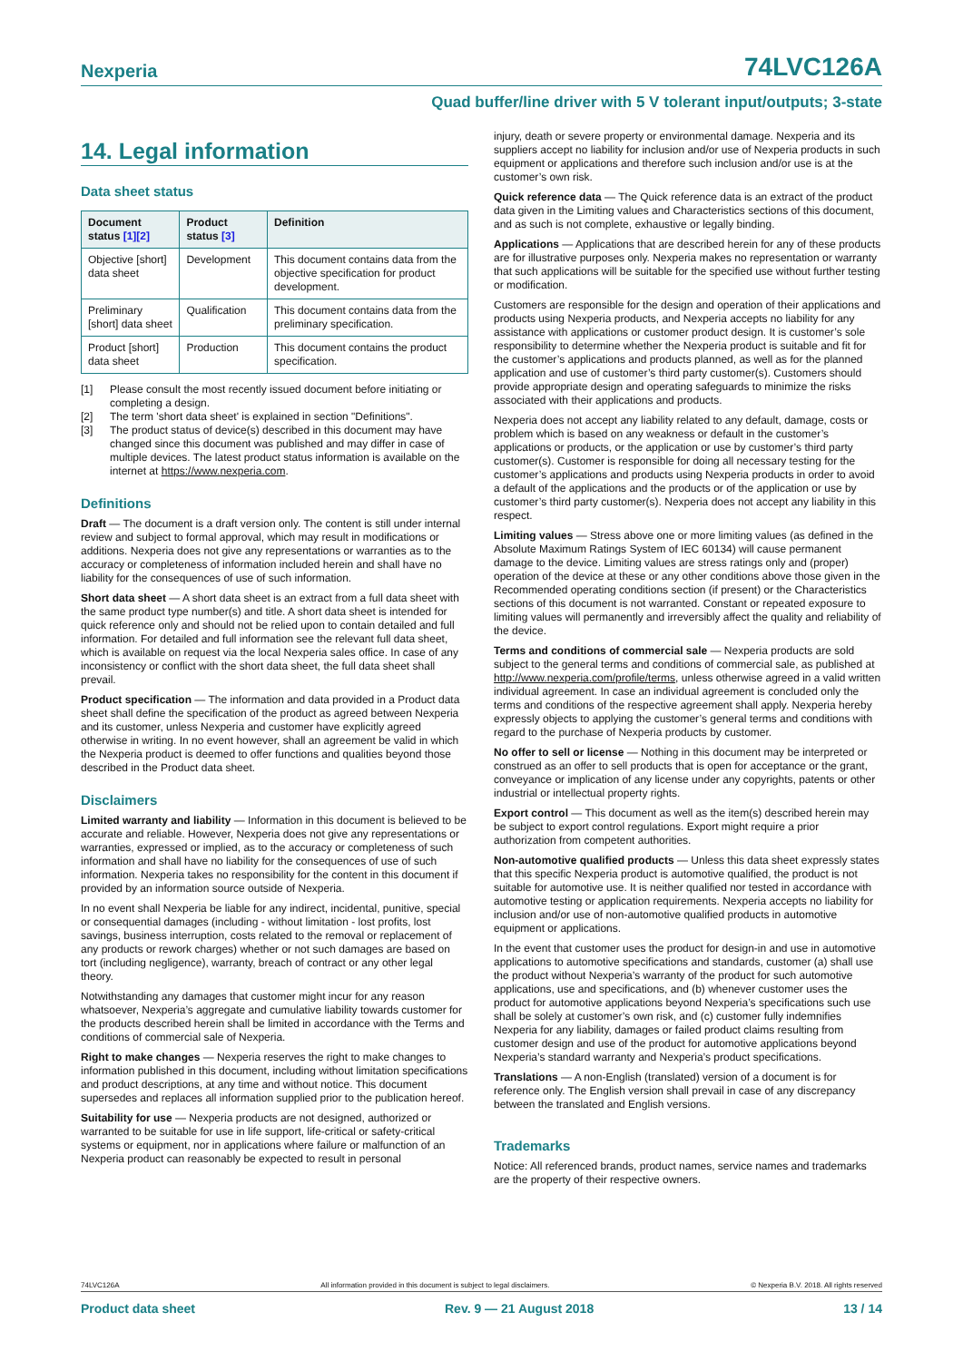Nexperia 74LVC126A
Quad buffer/line driver with 5 V tolerant input/outputs; 3-state
14. Legal information
Data sheet status
| Document status [1][2] | Product status [3] | Definition |
| --- | --- | --- |
| Objective [short] data sheet | Development | This document contains data from the objective specification for product development. |
| Preliminary [short] data sheet | Qualification | This document contains data from the preliminary specification. |
| Product [short] data sheet | Production | This document contains the product specification. |
[1] Please consult the most recently issued document before initiating or completing a design.
[2] The term 'short data sheet' is explained in section "Definitions".
[3] The product status of device(s) described in this document may have changed since this document was published and may differ in case of multiple devices. The latest product status information is available on the internet at https://www.nexperia.com.
Definitions
Draft — The document is a draft version only. The content is still under internal review and subject to formal approval, which may result in modifications or additions. Nexperia does not give any representations or warranties as to the accuracy or completeness of information included herein and shall have no liability for the consequences of use of such information.
Short data sheet — A short data sheet is an extract from a full data sheet with the same product type number(s) and title. A short data sheet is intended for quick reference only and should not be relied upon to contain detailed and full information. For detailed and full information see the relevant full data sheet, which is available on request via the local Nexperia sales office. In case of any inconsistency or conflict with the short data sheet, the full data sheet shall prevail.
Product specification — The information and data provided in a Product data sheet shall define the specification of the product as agreed between Nexperia and its customer, unless Nexperia and customer have explicitly agreed otherwise in writing. In no event however, shall an agreement be valid in which the Nexperia product is deemed to offer functions and qualities beyond those described in the Product data sheet.
Disclaimers
Limited warranty and liability — Information in this document is believed to be accurate and reliable. However, Nexperia does not give any representations or warranties, expressed or implied, as to the accuracy or completeness of such information and shall have no liability for the consequences of use of such information. Nexperia takes no responsibility for the content in this document if provided by an information source outside of Nexperia.
In no event shall Nexperia be liable for any indirect, incidental, punitive, special or consequential damages (including - without limitation - lost profits, lost savings, business interruption, costs related to the removal or replacement of any products or rework charges) whether or not such damages are based on tort (including negligence), warranty, breach of contract or any other legal theory.
Notwithstanding any damages that customer might incur for any reason whatsoever, Nexperia’s aggregate and cumulative liability towards customer for the products described herein shall be limited in accordance with the Terms and conditions of commercial sale of Nexperia.
Right to make changes — Nexperia reserves the right to make changes to information published in this document, including without limitation specifications and product descriptions, at any time and without notice. This document supersedes and replaces all information supplied prior to the publication hereof.
Suitability for use — Nexperia products are not designed, authorized or warranted to be suitable for use in life support, life-critical or safety-critical systems or equipment, nor in applications where failure or malfunction of an Nexperia product can reasonably be expected to result in personal
injury, death or severe property or environmental damage. Nexperia and its suppliers accept no liability for inclusion and/or use of Nexperia products in such equipment or applications and therefore such inclusion and/or use is at the customer’s own risk.
Quick reference data — The Quick reference data is an extract of the product data given in the Limiting values and Characteristics sections of this document, and as such is not complete, exhaustive or legally binding.
Applications — Applications that are described herein for any of these products are for illustrative purposes only. Nexperia makes no representation or warranty that such applications will be suitable for the specified use without further testing or modification.
Customers are responsible for the design and operation of their applications and products using Nexperia products, and Nexperia accepts no liability for any assistance with applications or customer product design. It is customer’s sole responsibility to determine whether the Nexperia product is suitable and fit for the customer’s applications and products planned, as well as for the planned application and use of customer’s third party customer(s). Customers should provide appropriate design and operating safeguards to minimize the risks associated with their applications and products.
Nexperia does not accept any liability related to any default, damage, costs or problem which is based on any weakness or default in the customer’s applications or products, or the application or use by customer’s third party customer(s). Customer is responsible for doing all necessary testing for the customer’s applications and products using Nexperia products in order to avoid a default of the applications and the products or of the application or use by customer’s third party customer(s). Nexperia does not accept any liability in this respect.
Limiting values — Stress above one or more limiting values (as defined in the Absolute Maximum Ratings System of IEC 60134) will cause permanent damage to the device. Limiting values are stress ratings only and (proper) operation of the device at these or any other conditions above those given in the Recommended operating conditions section (if present) or the Characteristics sections of this document is not warranted. Constant or repeated exposure to limiting values will permanently and irreversibly affect the quality and reliability of the device.
Terms and conditions of commercial sale — Nexperia products are sold subject to the general terms and conditions of commercial sale, as published at http://www.nexperia.com/profile/terms, unless otherwise agreed in a valid written individual agreement. In case an individual agreement is concluded only the terms and conditions of the respective agreement shall apply. Nexperia hereby expressly objects to applying the customer’s general terms and conditions with regard to the purchase of Nexperia products by customer.
No offer to sell or license — Nothing in this document may be interpreted or construed as an offer to sell products that is open for acceptance or the grant, conveyance or implication of any license under any copyrights, patents or other industrial or intellectual property rights.
Export control — This document as well as the item(s) described herein may be subject to export control regulations. Export might require a prior authorization from competent authorities.
Non-automotive qualified products — Unless this data sheet expressly states that this specific Nexperia product is automotive qualified, the product is not suitable for automotive use. It is neither qualified nor tested in accordance with automotive testing or application requirements. Nexperia accepts no liability for inclusion and/or use of non-automotive qualified products in automotive equipment or applications.
In the event that customer uses the product for design-in and use in automotive applications to automotive specifications and standards, customer (a) shall use the product without Nexperia’s warranty of the product for such automotive applications, use and specifications, and (b) whenever customer uses the product for automotive applications beyond Nexperia’s specifications such use shall be solely at customer’s own risk, and (c) customer fully indemnifies Nexperia for any liability, damages or failed product claims resulting from customer design and use of the product for automotive applications beyond Nexperia’s standard warranty and Nexperia’s product specifications.
Translations — A non-English (translated) version of a document is for reference only. The English version shall prevail in case of any discrepancy between the translated and English versions.
Trademarks
Notice: All referenced brands, product names, service names and trademarks are the property of their respective owners.
74LVC126A All information provided in this document is subject to legal disclaimers. © Nexperia B.V. 2018. All rights reserved
Product data sheet Rev. 9 — 21 August 2018 13 / 14